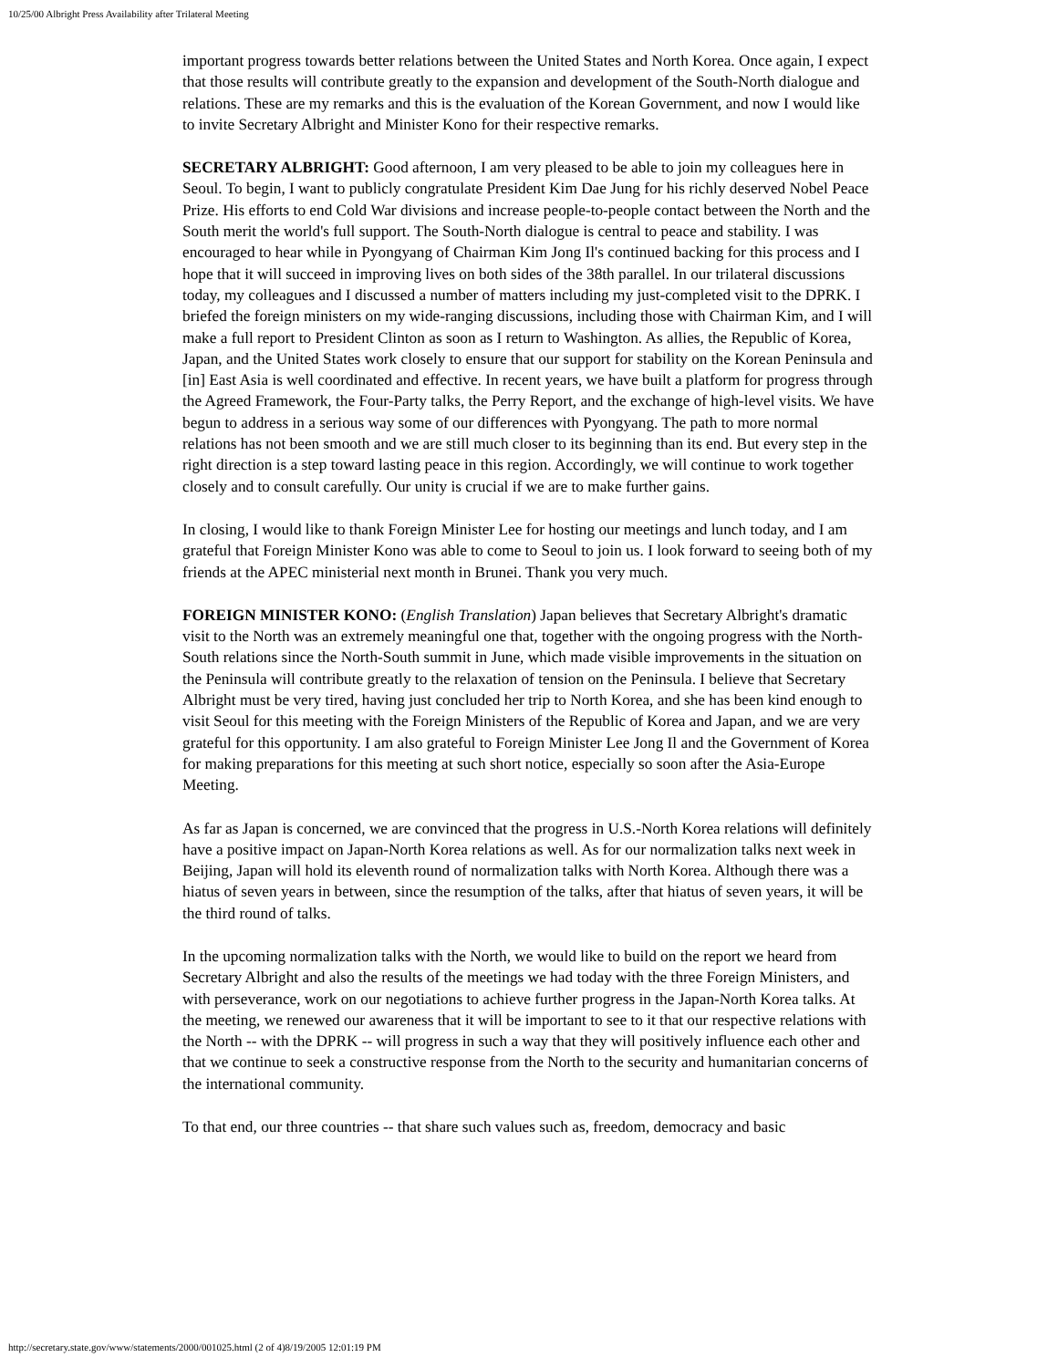10/25/00 Albright Press Availability after Trilateral Meeting
important progress towards better relations between the United States and North Korea. Once again, I expect that those results will contribute greatly to the expansion and development of the South-North dialogue and relations. These are my remarks and this is the evaluation of the Korean Government, and now I would like to invite Secretary Albright and Minister Kono for their respective remarks.
SECRETARY ALBRIGHT: Good afternoon, I am very pleased to be able to join my colleagues here in Seoul. To begin, I want to publicly congratulate President Kim Dae Jung for his richly deserved Nobel Peace Prize. His efforts to end Cold War divisions and increase people-to-people contact between the North and the South merit the world's full support. The South-North dialogue is central to peace and stability. I was encouraged to hear while in Pyongyang of Chairman Kim Jong Il's continued backing for this process and I hope that it will succeed in improving lives on both sides of the 38th parallel. In our trilateral discussions today, my colleagues and I discussed a number of matters including my just-completed visit to the DPRK. I briefed the foreign ministers on my wide-ranging discussions, including those with Chairman Kim, and I will make a full report to President Clinton as soon as I return to Washington. As allies, the Republic of Korea, Japan, and the United States work closely to ensure that our support for stability on the Korean Peninsula and [in] East Asia is well coordinated and effective. In recent years, we have built a platform for progress through the Agreed Framework, the Four-Party talks, the Perry Report, and the exchange of high-level visits. We have begun to address in a serious way some of our differences with Pyongyang. The path to more normal relations has not been smooth and we are still much closer to its beginning than its end. But every step in the right direction is a step toward lasting peace in this region. Accordingly, we will continue to work together closely and to consult carefully. Our unity is crucial if we are to make further gains.
In closing, I would like to thank Foreign Minister Lee for hosting our meetings and lunch today, and I am grateful that Foreign Minister Kono was able to come to Seoul to join us. I look forward to seeing both of my friends at the APEC ministerial next month in Brunei. Thank you very much.
FOREIGN MINISTER KONO: (English Translation) Japan believes that Secretary Albright's dramatic visit to the North was an extremely meaningful one that, together with the ongoing progress with the North-South relations since the North-South summit in June, which made visible improvements in the situation on the Peninsula will contribute greatly to the relaxation of tension on the Peninsula. I believe that Secretary Albright must be very tired, having just concluded her trip to North Korea, and she has been kind enough to visit Seoul for this meeting with the Foreign Ministers of the Republic of Korea and Japan, and we are very grateful for this opportunity. I am also grateful to Foreign Minister Lee Jong Il and the Government of Korea for making preparations for this meeting at such short notice, especially so soon after the Asia-Europe Meeting.
As far as Japan is concerned, we are convinced that the progress in U.S.-North Korea relations will definitely have a positive impact on Japan-North Korea relations as well. As for our normalization talks next week in Beijing, Japan will hold its eleventh round of normalization talks with North Korea. Although there was a hiatus of seven years in between, since the resumption of the talks, after that hiatus of seven years, it will be the third round of talks.
In the upcoming normalization talks with the North, we would like to build on the report we heard from Secretary Albright and also the results of the meetings we had today with the three Foreign Ministers, and with perseverance, work on our negotiations to achieve further progress in the Japan-North Korea talks. At the meeting, we renewed our awareness that it will be important to see to it that our respective relations with the North -- with the DPRK -- will progress in such a way that they will positively influence each other and that we continue to seek a constructive response from the North to the security and humanitarian concerns of the international community.
To that end, our three countries -- that share such values such as, freedom, democracy and basic
http://secretary.state.gov/www/statements/2000/001025.html (2 of 4)8/19/2005 12:01:19 PM